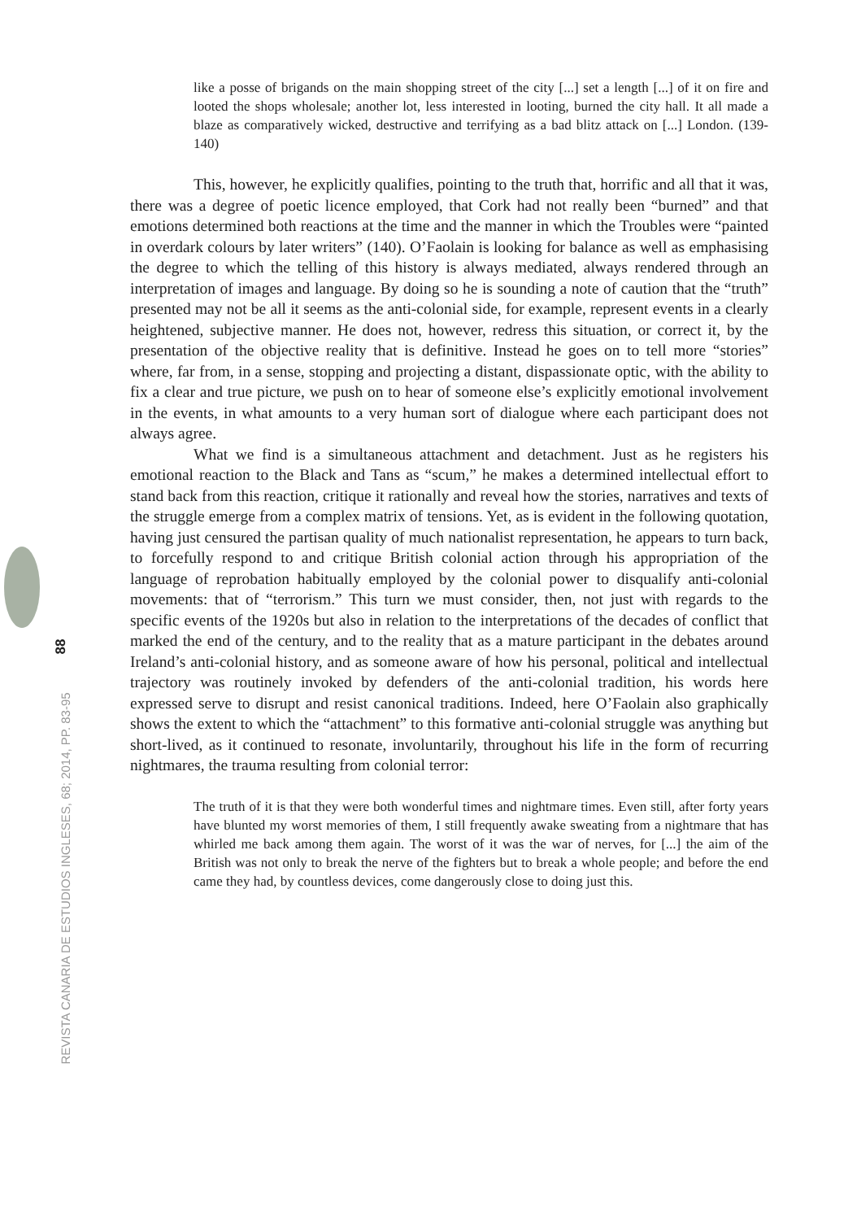like a posse of brigands on the main shopping street of the city [...] set a length [...] of it on fire and looted the shops wholesale; another lot, less interested in looting, burned the city hall. It all made a blaze as comparatively wicked, destructive and terrifying as a bad blitz attack on [...] London. (139-140)
This, however, he explicitly qualifies, pointing to the truth that, horrific and all that it was, there was a degree of poetic licence employed, that Cork had not really been “burned” and that emotions determined both reactions at the time and the manner in which the Troubles were “painted in overdark colours by later writers” (140). O’Faolain is looking for balance as well as emphasising the degree to which the telling of this history is always mediated, always rendered through an interpretation of images and language. By doing so he is sounding a note of caution that the “truth” presented may not be all it seems as the anti-colonial side, for example, represent events in a clearly heightened, subjective manner. He does not, however, redress this situation, or correct it, by the presentation of the objective reality that is definitive. Instead he goes on to tell more “stories” where, far from, in a sense, stopping and projecting a distant, dispassionate optic, with the ability to fix a clear and true picture, we push on to hear of someone else’s explicitly emotional involvement in the events, in what amounts to a very human sort of dialogue where each participant does not always agree.
What we find is a simultaneous attachment and detachment. Just as he registers his emotional reaction to the Black and Tans as “scum,” he makes a determined intellectual effort to stand back from this reaction, critique it rationally and reveal how the stories, narratives and texts of the struggle emerge from a complex matrix of tensions. Yet, as is evident in the following quotation, having just censured the partisan quality of much nationalist representation, he appears to turn back, to forcefully respond to and critique British colonial action through his appropriation of the language of reprobation habitually employed by the colonial power to disqualify anti-colonial movements: that of “terrorism.” This turn we must consider, then, not just with regards to the specific events of the 1920s but also in relation to the interpretations of the decades of conflict that marked the end of the century, and to the reality that as a mature participant in the debates around Ireland’s anti-colonial history, and as someone aware of how his personal, political and intellectual trajectory was routinely invoked by defenders of the anti-colonial tradition, his words here expressed serve to disrupt and resist canonical traditions. Indeed, here O’Faolain also graphically shows the extent to which the “attachment” to this formative anti-colonial struggle was anything but short-lived, as it continued to resonate, involuntarily, throughout his life in the form of recurring nightmares, the trauma resulting from colonial terror:
The truth of it is that they were both wonderful times and nightmare times. Even still, after forty years have blunted my worst memories of them, I still frequently awake sweating from a nightmare that has whirled me back among them again. The worst of it was the war of nerves, for [...] the aim of the British was not only to break the nerve of the fighters but to break a whole people; and before the end came they had, by countless devices, come dangerously close to doing just this.
88
REVISTA CANARIA DE ESTUDIOS INGLESES, 68; 2014, PP. 83-95